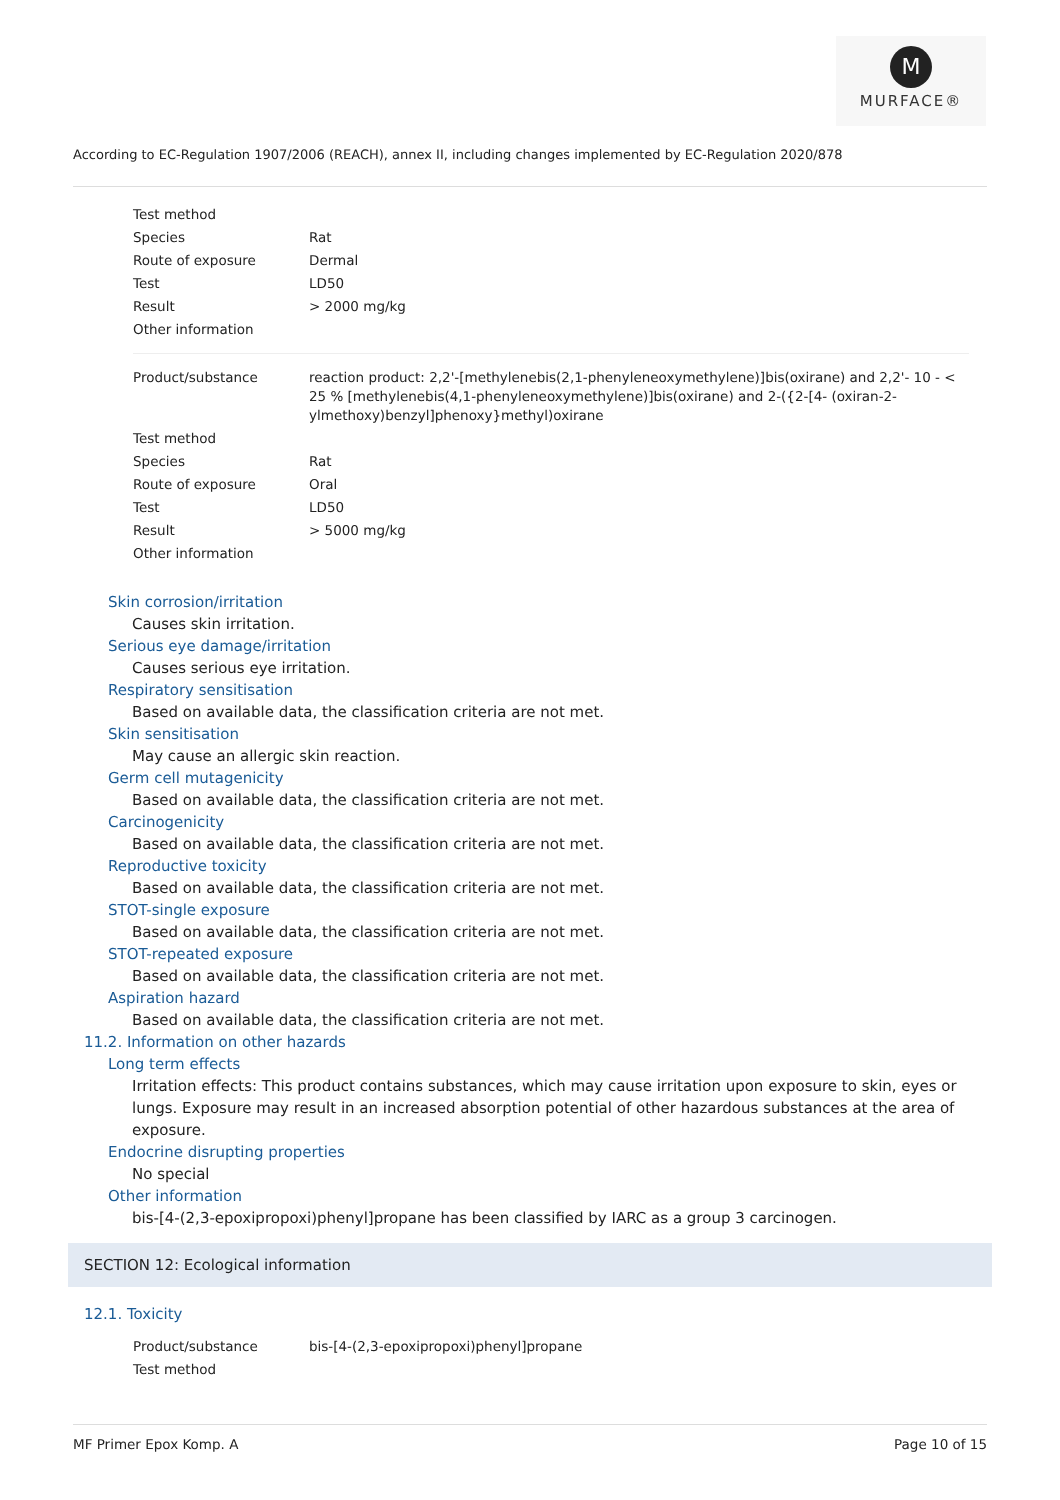M
MURFACE®
According to EC-Regulation 1907/2006 (REACH), annex II, including changes implemented by EC-Regulation 2020/878
| Test method | |
| Species | Rat |
| Route of exposure | Dermal |
| Test | LD50 |
| Result | > 2000 mg/kg |
| Other information | |
| Product/substance | reaction product: 2,2'-[methylenebis(2,1-phenyleneoxymethylene)]bis(oxirane) and 2,2'- 10 - < 25 % [methylenebis(4,1-phenyleneoxymethylene)]bis(oxirane) and 2-({2-[4- (oxiran-2-ylmethoxy)benzyl]phenoxy}methyl)oxirane |
| Test method | |
| Species | Rat |
| Route of exposure | Oral |
| Test | LD50 |
| Result | > 5000 mg/kg |
| Other information | |
Skin corrosion/irritation
Causes skin irritation.
Serious eye damage/irritation
Causes serious eye irritation.
Respiratory sensitisation
Based on available data, the classification criteria are not met.
Skin sensitisation
May cause an allergic skin reaction.
Germ cell mutagenicity
Based on available data, the classification criteria are not met.
Carcinogenicity
Based on available data, the classification criteria are not met.
Reproductive toxicity
Based on available data, the classification criteria are not met.
STOT-single exposure
Based on available data, the classification criteria are not met.
STOT-repeated exposure
Based on available data, the classification criteria are not met.
Aspiration hazard
Based on available data, the classification criteria are not met.
11.2. Information on other hazards
Long term effects
Irritation effects: This product contains substances, which may cause irritation upon exposure to skin, eyes or lungs. Exposure may result in an increased absorption potential of other hazardous substances at the area of exposure.
Endocrine disrupting properties
No special
Other information
bis-[4-(2,3-epoxipropoxi)phenyl]propane has been classified by IARC as a group 3 carcinogen.
SECTION 12: Ecological information
12.1. Toxicity
| Product/substance | bis-[4-(2,3-epoxipropoxi)phenyl]propane |
| Test method | |
MF Primer Epox Komp. A Page 10 of 15